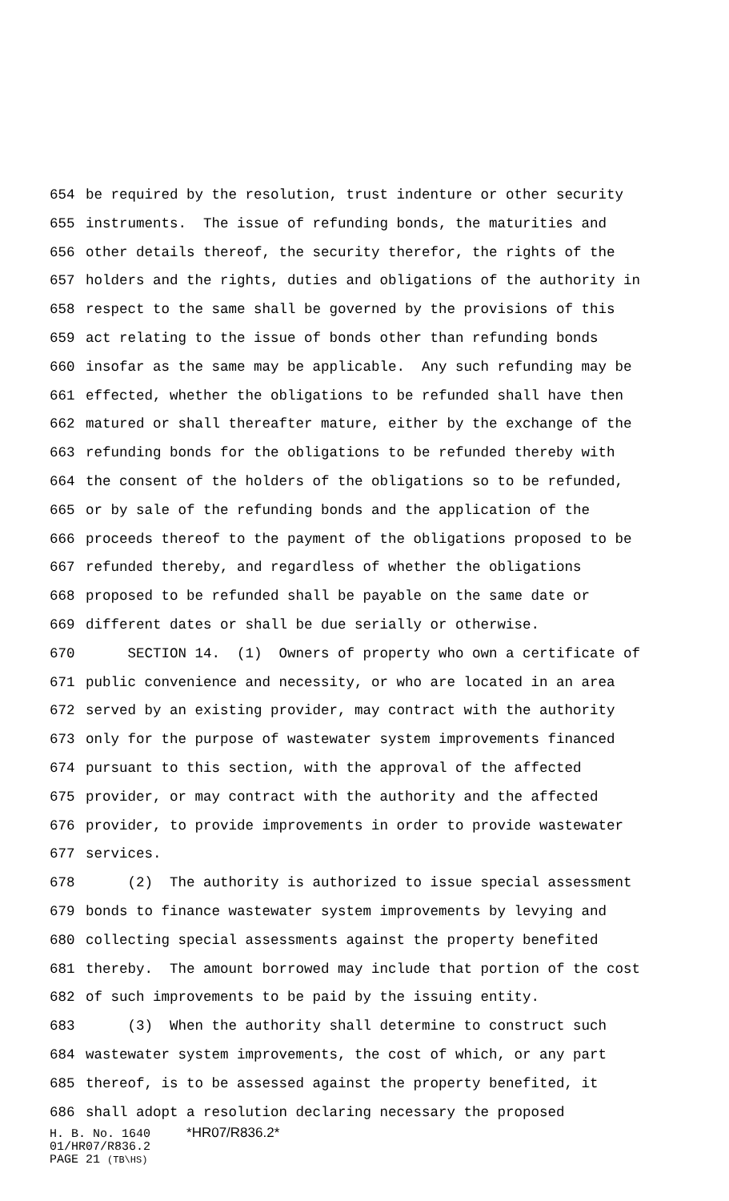654 be required by the resolution, trust indenture or other security
655 instruments. The issue of refunding bonds, the maturities and
656 other details thereof, the security therefor, the rights of the
657 holders and the rights, duties and obligations of the authority in
658 respect to the same shall be governed by the provisions of this
659 act relating to the issue of bonds other than refunding bonds
660 insofar as the same may be applicable. Any such refunding may be
661 effected, whether the obligations to be refunded shall have then
662 matured or shall thereafter mature, either by the exchange of the
663 refunding bonds for the obligations to be refunded thereby with
664 the consent of the holders of the obligations so to be refunded,
665 or by sale of the refunding bonds and the application of the
666 proceeds thereof to the payment of the obligations proposed to be
667 refunded thereby, and regardless of whether the obligations
668 proposed to be refunded shall be payable on the same date or
669 different dates or shall be due serially or otherwise.
670 SECTION 14. (1) Owners of property who own a certificate of
671 public convenience and necessity, or who are located in an area
672 served by an existing provider, may contract with the authority
673 only for the purpose of wastewater system improvements financed
674 pursuant to this section, with the approval of the affected
675 provider, or may contract with the authority and the affected
676 provider, to provide improvements in order to provide wastewater
677 services.
678 (2) The authority is authorized to issue special assessment
679 bonds to finance wastewater system improvements by levying and
680 collecting special assessments against the property benefited
681 thereby. The amount borrowed may include that portion of the cost
682 of such improvements to be paid by the issuing entity.
683 (3) When the authority shall determine to construct such
684 wastewater system improvements, the cost of which, or any part
685 thereof, is to be assessed against the property benefited, it
686 shall adopt a resolution declaring necessary the proposed
H. B. No. 1640 *HR07/R836.2* 01/HR07/R836.2 PAGE 21 (TB\HS)